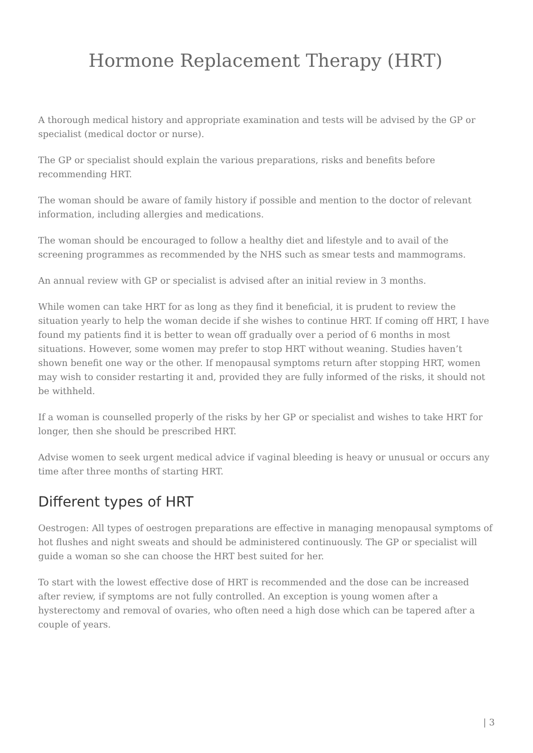Hormone Replacement Therapy (HRT)
A thorough medical history and appropriate examination and tests will be advised by the GP or specialist (medical doctor or nurse).
The GP or specialist should explain the various preparations, risks and benefits before recommending HRT.
The woman should be aware of family history if possible and mention to the doctor of relevant information, including allergies and medications.
The woman should be encouraged to follow a healthy diet and lifestyle and to avail of the screening programmes as recommended by the NHS such as smear tests and mammograms.
An annual review with GP or specialist is advised after an initial review in 3 months.
While women can take HRT for as long as they find it beneficial, it is prudent to review the situation yearly to help the woman decide if she wishes to continue HRT. If coming off HRT, I have found my patients find it is better to wean off gradually over a period of 6 months in most situations. However, some women may prefer to stop HRT without weaning. Studies haven’t shown benefit one way or the other. If menopausal symptoms return after stopping HRT, women may wish to consider restarting it and, provided they are fully informed of the risks, it should not be withheld.
If a woman is counselled properly of the risks by her GP or specialist and wishes to take HRT for longer, then she should be prescribed HRT.
Advise women to seek urgent medical advice if vaginal bleeding is heavy or unusual or occurs any time after three months of starting HRT.
Different types of HRT
Oestrogen: All types of oestrogen preparations are effective in managing menopausal symptoms of hot flushes and night sweats and should be administered continuously. The GP or specialist will guide a woman so she can choose the HRT best suited for her.
To start with the lowest effective dose of HRT is recommended and the dose can be increased after review, if symptoms are not fully controlled. An exception is young women after a hysterectomy and removal of ovaries, who often need a high dose which can be tapered after a couple of years.
| 3